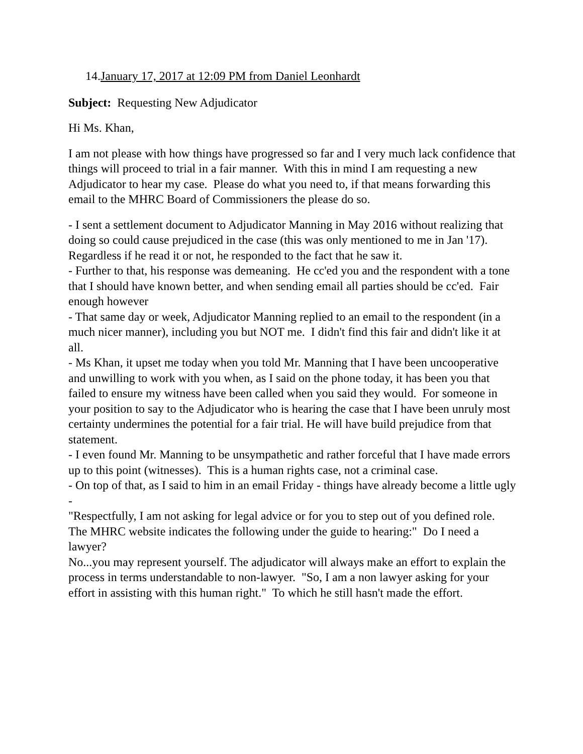14.January 17, 2017 at 12:09 PM from Daniel Leonhardt
Subject: Requesting New Adjudicator
Hi Ms. Khan,
I am not please with how things have progressed so far and I very much lack confidence that things will proceed to trial in a fair manner. With this in mind I am requesting a new Adjudicator to hear my case. Please do what you need to, if that means forwarding this email to the MHRC Board of Commissioners the please do so.
- I sent a settlement document to Adjudicator Manning in May 2016 without realizing that doing so could cause prejudiced in the case (this was only mentioned to me in Jan '17). Regardless if he read it or not, he responded to the fact that he saw it.
- Further to that, his response was demeaning. He cc'ed you and the respondent with a tone that I should have known better, and when sending email all parties should be cc'ed. Fair enough however
- That same day or week, Adjudicator Manning replied to an email to the respondent (in a much nicer manner), including you but NOT me. I didn't find this fair and didn't like it at all.
- Ms Khan, it upset me today when you told Mr. Manning that I have been uncooperative and unwilling to work with you when, as I said on the phone today, it has been you that failed to ensure my witness have been called when you said they would. For someone in your position to say to the Adjudicator who is hearing the case that I have been unruly most certainty undermines the potential for a fair trial. He will have build prejudice from that statement.
- I even found Mr. Manning to be unsympathetic and rather forceful that I have made errors up to this point (witnesses). This is a human rights case, not a criminal case.
- On top of that, as I said to him in an email Friday - things have already become a little ugly -
"Respectfully, I am not asking for legal advice or for you to step out of you defined role. The MHRC website indicates the following under the guide to hearing:" Do I need a lawyer?
No...you may represent yourself. The adjudicator will always make an effort to explain the process in terms understandable to non-lawyer. "So, I am a non lawyer asking for your effort in assisting with this human right." To which he still hasn't made the effort.